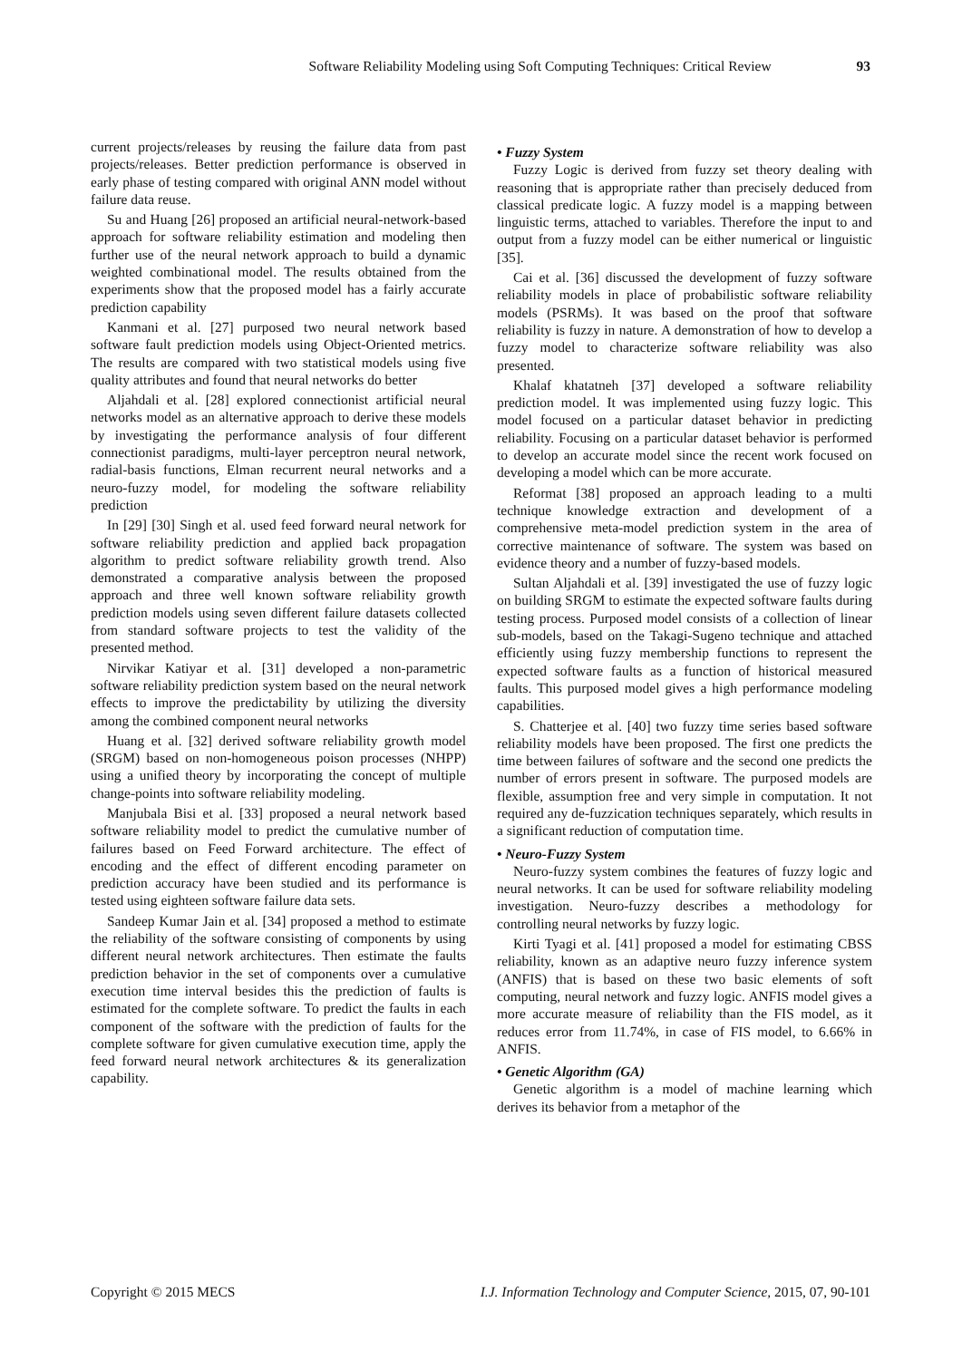Software Reliability Modeling using Soft Computing Techniques: Critical Review 93
current projects/releases by reusing the failure data from past projects/releases. Better prediction performance is observed in early phase of testing compared with original ANN model without failure data reuse.
Su and Huang [26] proposed an artificial neural-network-based approach for software reliability estimation and modeling then further use of the neural network approach to build a dynamic weighted combinational model. The results obtained from the experiments show that the proposed model has a fairly accurate prediction capability
Kanmani et al. [27] purposed two neural network based software fault prediction models using Object-Oriented metrics. The results are compared with two statistical models using five quality attributes and found that neural networks do better
Aljahdali et al. [28] explored connectionist artificial neural networks model as an alternative approach to derive these models by investigating the performance analysis of four different connectionist paradigms, multi-layer perceptron neural network, radial-basis functions, Elman recurrent neural networks and a neuro-fuzzy model, for modeling the software reliability prediction
In [29] [30] Singh et al. used feed forward neural network for software reliability prediction and applied back propagation algorithm to predict software reliability growth trend. Also demonstrated a comparative analysis between the proposed approach and three well known software reliability growth prediction models using seven different failure datasets collected from standard software projects to test the validity of the presented method.
Nirvikar Katiyar et al. [31] developed a non-parametric software reliability prediction system based on the neural network effects to improve the predictability by utilizing the diversity among the combined component neural networks
Huang et al. [32] derived software reliability growth model (SRGM) based on non-homogeneous poison processes (NHPP) using a unified theory by incorporating the concept of multiple change-points into software reliability modeling.
Manjubala Bisi et al. [33] proposed a neural network based software reliability model to predict the cumulative number of failures based on Feed Forward architecture. The effect of encoding and the effect of different encoding parameter on prediction accuracy have been studied and its performance is tested using eighteen software failure data sets.
Sandeep Kumar Jain et al. [34] proposed a method to estimate the reliability of the software consisting of components by using different neural network architectures. Then estimate the faults prediction behavior in the set of components over a cumulative execution time interval besides this the prediction of faults is estimated for the complete software. To predict the faults in each component of the software with the prediction of faults for the complete software for given cumulative execution time, apply the feed forward neural network architectures & its generalization capability.
• Fuzzy System
Fuzzy Logic is derived from fuzzy set theory dealing with reasoning that is appropriate rather than precisely deduced from classical predicate logic. A fuzzy model is a mapping between linguistic terms, attached to variables. Therefore the input to and output from a fuzzy model can be either numerical or linguistic [35].
Cai et al. [36] discussed the development of fuzzy software reliability models in place of probabilistic software reliability models (PSRMs). It was based on the proof that software reliability is fuzzy in nature. A demonstration of how to develop a fuzzy model to characterize software reliability was also presented.
Khalaf khatatneh [37] developed a software reliability prediction model. It was implemented using fuzzy logic. This model focused on a particular dataset behavior in predicting reliability. Focusing on a particular dataset behavior is performed to develop an accurate model since the recent work focused on developing a model which can be more accurate.
Reformat [38] proposed an approach leading to a multi technique knowledge extraction and development of a comprehensive meta-model prediction system in the area of corrective maintenance of software. The system was based on evidence theory and a number of fuzzy-based models.
Sultan Aljahdali et al. [39] investigated the use of fuzzy logic on building SRGM to estimate the expected software faults during testing process. Purposed model consists of a collection of linear sub-models, based on the Takagi-Sugeno technique and attached efficiently using fuzzy membership functions to represent the expected software faults as a function of historical measured faults. This purposed model gives a high performance modeling capabilities.
S. Chatterjee et al. [40] two fuzzy time series based software reliability models have been proposed. The first one predicts the time between failures of software and the second one predicts the number of errors present in software. The purposed models are flexible, assumption free and very simple in computation. It not required any de-fuzzication techniques separately, which results in a significant reduction of computation time.
• Neuro-Fuzzy System
Neuro-fuzzy system combines the features of fuzzy logic and neural networks. It can be used for software reliability modeling investigation. Neuro-fuzzy describes a methodology for controlling neural networks by fuzzy logic.
Kirti Tyagi et al. [41] proposed a model for estimating CBSS reliability, known as an adaptive neuro fuzzy inference system (ANFIS) that is based on these two basic elements of soft computing, neural network and fuzzy logic. ANFIS model gives a more accurate measure of reliability than the FIS model, as it reduces error from 11.74%, in case of FIS model, to 6.66% in ANFIS.
• Genetic Algorithm (GA)
Genetic algorithm is a model of machine learning which derives its behavior from a metaphor of the
Copyright © 2015 MECS I.J. Information Technology and Computer Science, 2015, 07, 90-101